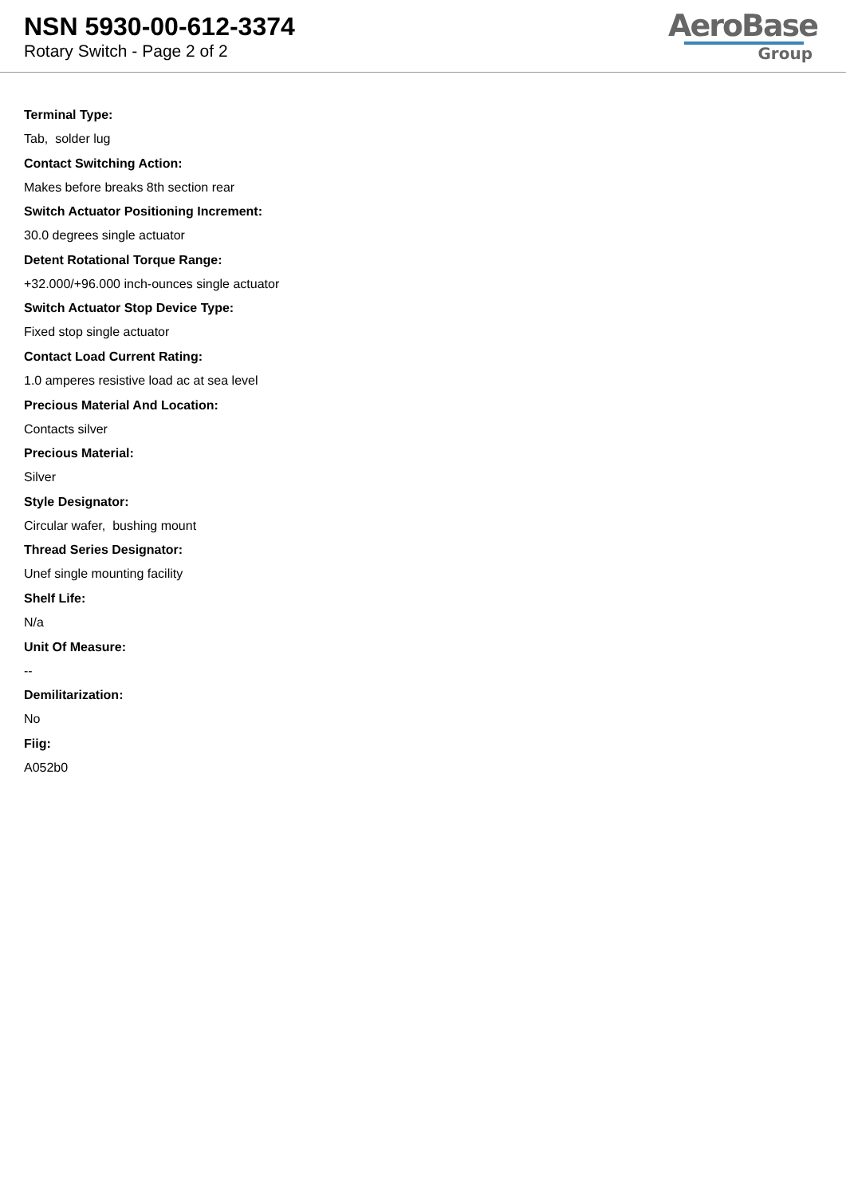NSN 5930-00-612-3374
Rotary Switch - Page 2 of 2
AeroBase
Group
Terminal Type:
Tab, solder lug
Contact Switching Action:
Makes before breaks 8th section rear
Switch Actuator Positioning Increment:
30.0 degrees single actuator
Detent Rotational Torque Range:
+32.000/+96.000 inch-ounces single actuator
Switch Actuator Stop Device Type:
Fixed stop single actuator
Contact Load Current Rating:
1.0 amperes resistive load ac at sea level
Precious Material And Location:
Contacts silver
Precious Material:
Silver
Style Designator:
Circular wafer, bushing mount
Thread Series Designator:
Unef single mounting facility
Shelf Life:
N/a
Unit Of Measure:
--
Demilitarization:
No
Fiig:
A052b0